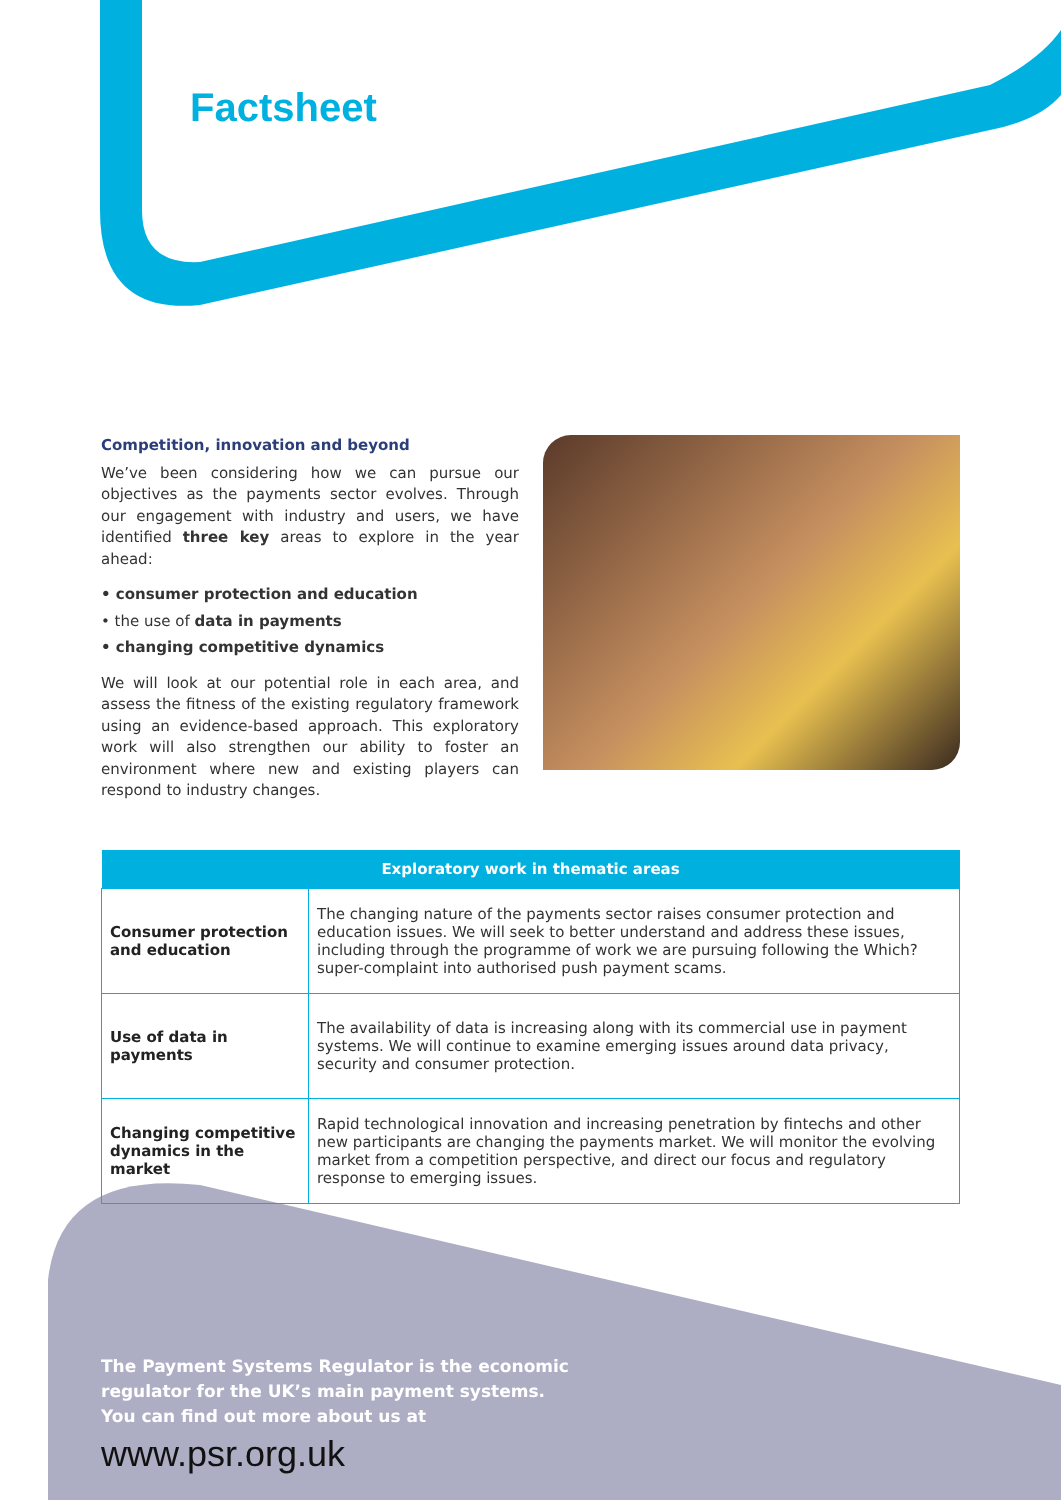Factsheet
Competition, innovation and beyond
We’ve been considering how we can pursue our objectives as the payments sector evolves. Through our engagement with industry and users, we have identified three key areas to explore in the year ahead:
• consumer protection and education
• the use of data in payments
• changing competitive dynamics
We will look at our potential role in each area, and assess the fitness of the existing regulatory framework using an evidence-based approach. This exploratory work will also strengthen our ability to foster an environment where new and existing players can respond to industry changes.
| Exploratory work in thematic areas | |
| --- | --- |
| Consumer protection and education | The changing nature of the payments sector raises consumer protection and education issues. We will seek to better understand and address these issues, including through the programme of work we are pursuing following the Which? super-complaint into authorised push payment scams. |
| Use of data in payments | The availability of data is increasing along with its commercial use in payment systems. We will continue to examine emerging issues around data privacy, security and consumer protection. |
| Changing competitive dynamics in the market | Rapid technological innovation and increasing penetration by fintechs and other new participants are changing the payments market. We will monitor the evolving market from a competition perspective, and direct our focus and regulatory response to emerging issues. |
The Payment Systems Regulator is the economic
regulator for the UK’s main payment systems.
You can find out more about us at
www.psr.org.uk